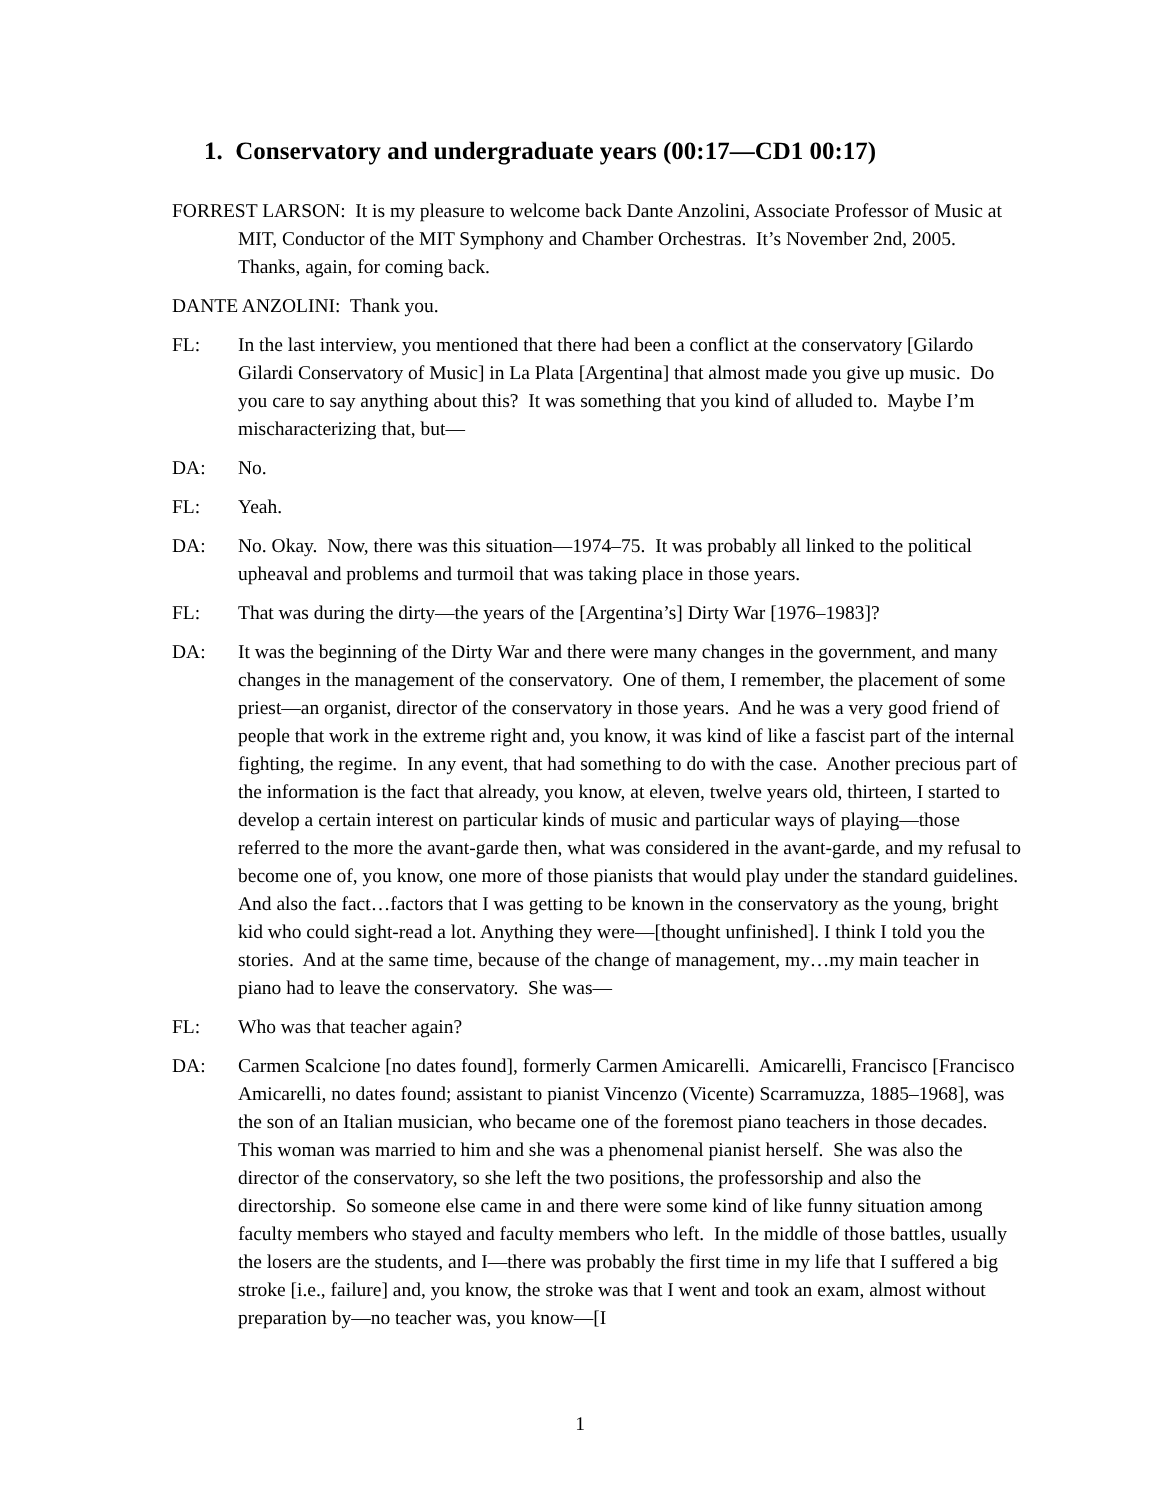1. Conservatory and undergraduate years (00:17—CD1 00:17)
FORREST LARSON: It is my pleasure to welcome back Dante Anzolini, Associate Professor of Music at MIT, Conductor of the MIT Symphony and Chamber Orchestras. It’s November 2nd, 2005. Thanks, again, for coming back.
DANTE ANZOLINI: Thank you.
FL: In the last interview, you mentioned that there had been a conflict at the conservatory [Gilardo Gilardi Conservatory of Music] in La Plata [Argentina] that almost made you give up music. Do you care to say anything about this? It was something that you kind of alluded to. Maybe I’m mischaracterizing that, but—
DA: No.
FL: Yeah.
DA: No. Okay. Now, there was this situation—1974–75. It was probably all linked to the political upheaval and problems and turmoil that was taking place in those years.
FL: That was during the dirty—the years of the [Argentina’s] Dirty War [1976–1983]?
DA: It was the beginning of the Dirty War and there were many changes in the government, and many changes in the management of the conservatory. One of them, I remember, the placement of some priest—an organist, director of the conservatory in those years. And he was a very good friend of people that work in the extreme right and, you know, it was kind of like a fascist part of the internal fighting, the regime. In any event, that had something to do with the case. Another precious part of the information is the fact that already, you know, at eleven, twelve years old, thirteen, I started to develop a certain interest on particular kinds of music and particular ways of playing—those referred to the more the avant-garde then, what was considered in the avant-garde, and my refusal to become one of, you know, one more of those pianists that would play under the standard guidelines. And also the fact…factors that I was getting to be known in the conservatory as the young, bright kid who could sight-read a lot. Anything they were—[thought unfinished]. I think I told you the stories. And at the same time, because of the change of management, my…my main teacher in piano had to leave the conservatory. She was—
FL: Who was that teacher again?
DA: Carmen Scalcione [no dates found], formerly Carmen Amicarelli. Amicarelli, Francisco [Francisco Amicarelli, no dates found; assistant to pianist Vincenzo (Vicente) Scarramuzza, 1885–1968], was the son of an Italian musician, who became one of the foremost piano teachers in those decades. This woman was married to him and she was a phenomenal pianist herself. She was also the director of the conservatory, so she left the two positions, the professorship and also the directorship. So someone else came in and there were some kind of like funny situation among faculty members who stayed and faculty members who left. In the middle of those battles, usually the losers are the students, and I—there was probably the first time in my life that I suffered a big stroke [i.e., failure] and, you know, the stroke was that I went and took an exam, almost without preparation by—no teacher was, you know—[I
1